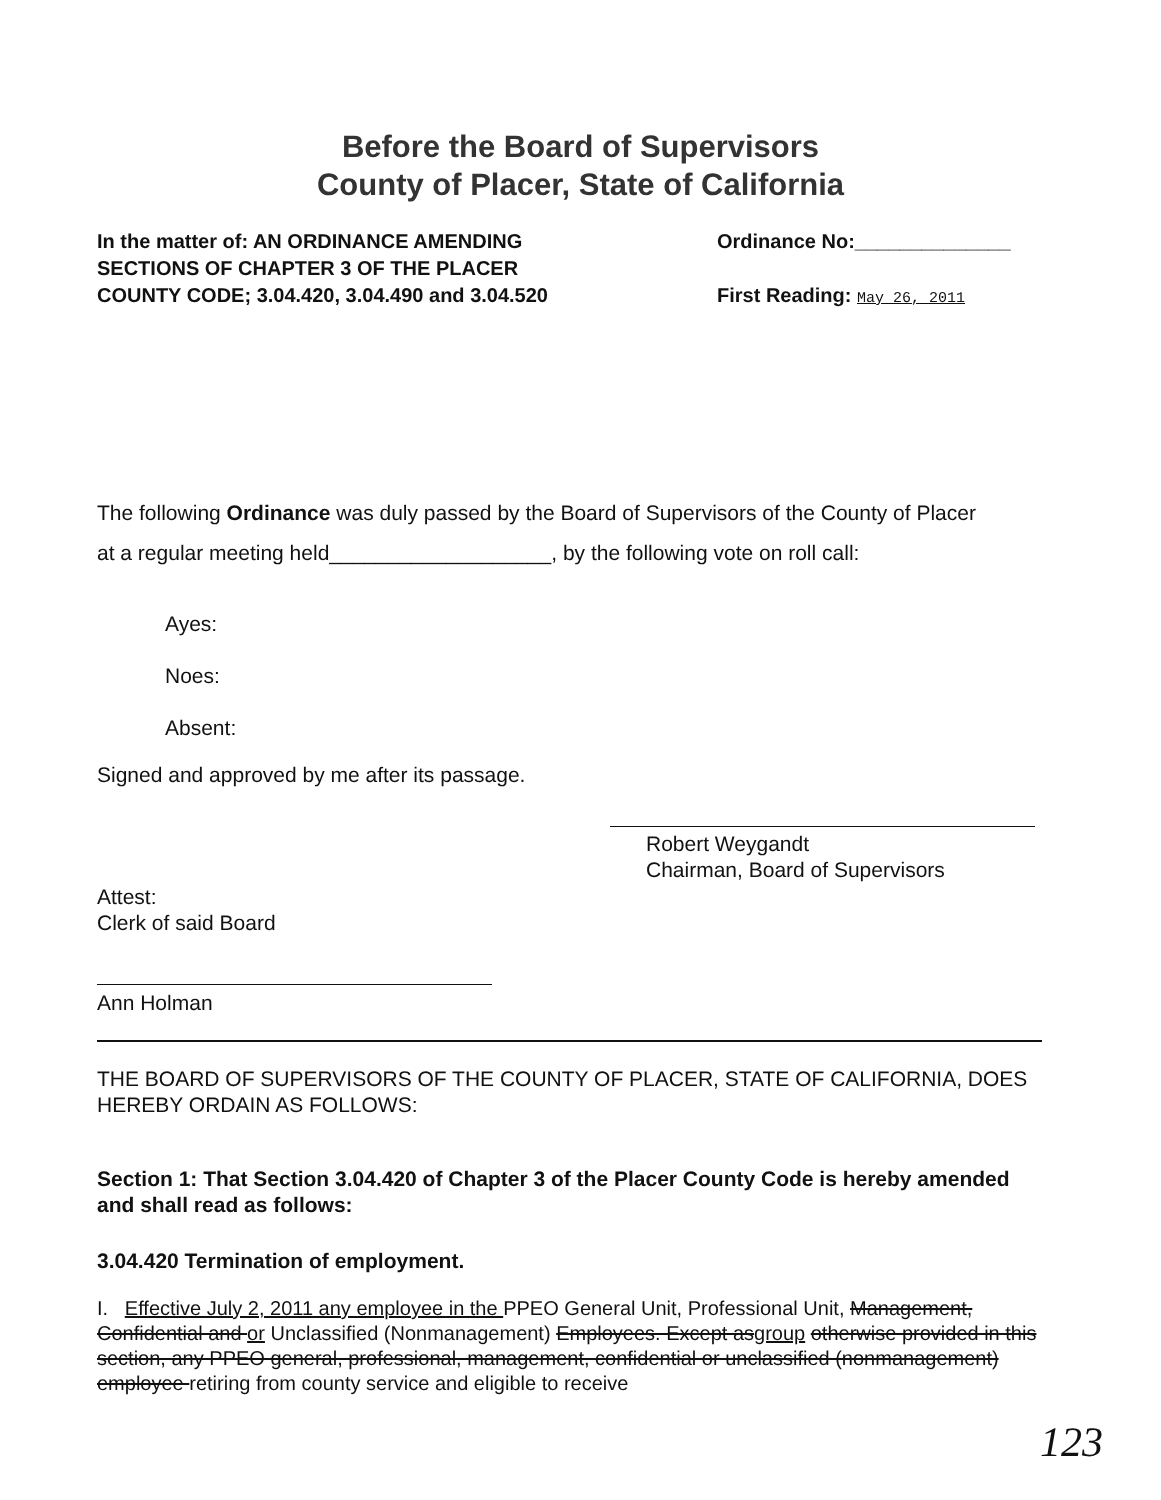Before the Board of Supervisors
County of Placer, State of California
In the matter of: AN ORDINANCE AMENDING
SECTIONS OF CHAPTER 3 OF THE PLACER
COUNTY CODE; 3.04.420, 3.04.490 and 3.04.520
Ordinance No:______________
First Reading: May 26, 2011
The following Ordinance was duly passed by the Board of Supervisors of the County of Placer
at a regular meeting held___________________, by the following vote on roll call:
Ayes:
Noes:
Absent:
Signed and approved by me after its passage.
Robert Weygandt
Chairman, Board of Supervisors
Attest:
Clerk of said Board
Ann Holman
THE BOARD OF SUPERVISORS OF THE COUNTY OF PLACER, STATE OF CALIFORNIA, DOES HEREBY ORDAIN AS FOLLOWS:
Section 1: That Section 3.04.420 of Chapter 3 of the Placer County Code is hereby amended and shall read as follows:
3.04.420 Termination of employment.
I. Effective July 2, 2011 any employee in the PPEO General Unit, Professional Unit, Management, Confidential and or Unclassified (Nonmanagement) Employees. Except as group otherwise provided in this section, any PPEO general, professional, management, confidential or unclassified (nonmanagement) employee retiring from county service and eligible to receive
123